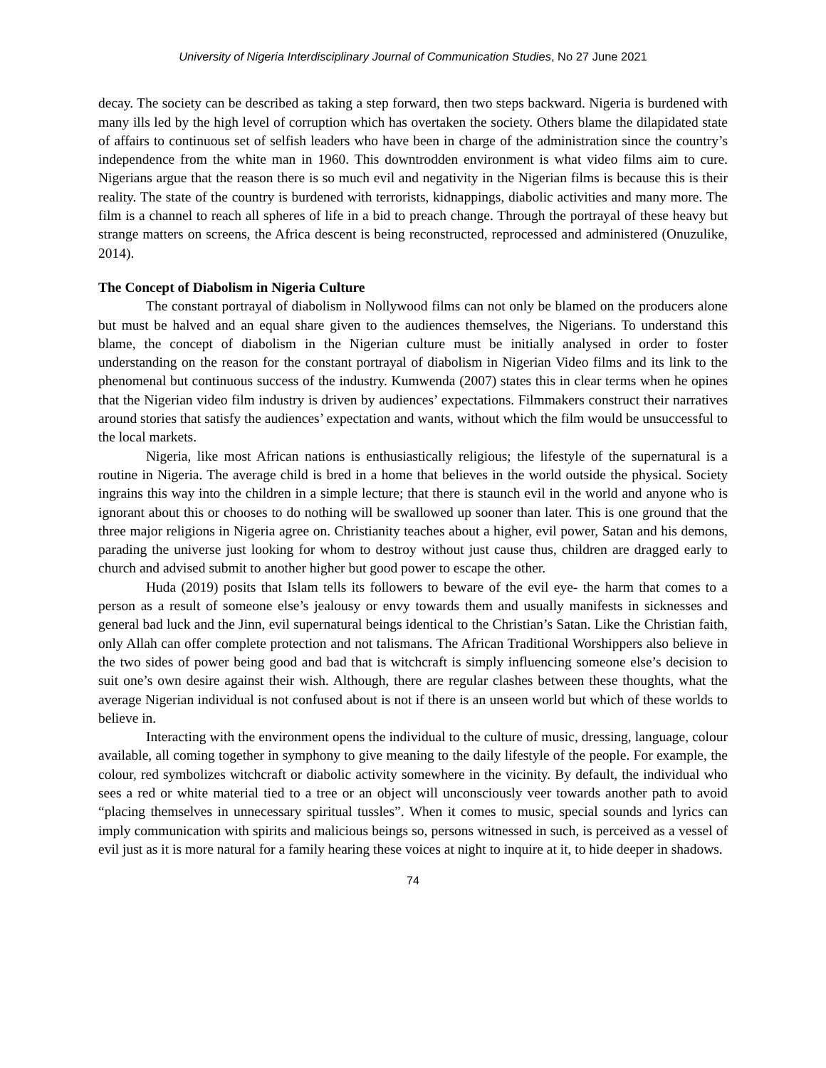University of Nigeria Interdisciplinary Journal of Communication Studies, No 27 June 2021
decay. The society can be described as taking a step forward, then two steps backward. Nigeria is burdened with many ills led by the high level of corruption which has overtaken the society. Others blame the dilapidated state of affairs to continuous set of selfish leaders who have been in charge of the administration since the country’s independence from the white man in 1960. This downtrodden environment is what video films aim to cure. Nigerians argue that the reason there is so much evil and negativity in the Nigerian films is because this is their reality. The state of the country is burdened with terrorists, kidnappings, diabolic activities and many more. The film is a channel to reach all spheres of life in a bid to preach change. Through the portrayal of these heavy but strange matters on screens, the Africa descent is being reconstructed, reprocessed and administered (Onuzulike, 2014).
The Concept of Diabolism in Nigeria Culture
The constant portrayal of diabolism in Nollywood films can not only be blamed on the producers alone but must be halved and an equal share given to the audiences themselves, the Nigerians. To understand this blame, the concept of diabolism in the Nigerian culture must be initially analysed in order to foster understanding on the reason for the constant portrayal of diabolism in Nigerian Video films and its link to the phenomenal but continuous success of the industry. Kumwenda (2007) states this in clear terms when he opines that the Nigerian video film industry is driven by audiences’ expectations. Filmmakers construct their narratives around stories that satisfy the audiences’ expectation and wants, without which the film would be unsuccessful to the local markets.
Nigeria, like most African nations is enthusiastically religious; the lifestyle of the supernatural is a routine in Nigeria. The average child is bred in a home that believes in the world outside the physical. Society ingrains this way into the children in a simple lecture; that there is staunch evil in the world and anyone who is ignorant about this or chooses to do nothing will be swallowed up sooner than later. This is one ground that the three major religions in Nigeria agree on. Christianity teaches about a higher, evil power, Satan and his demons, parading the universe just looking for whom to destroy without just cause thus, children are dragged early to church and advised submit to another higher but good power to escape the other.
Huda (2019) posits that Islam tells its followers to beware of the evil eye- the harm that comes to a person as a result of someone else’s jealousy or envy towards them and usually manifests in sicknesses and general bad luck and the Jinn, evil supernatural beings identical to the Christian’s Satan. Like the Christian faith, only Allah can offer complete protection and not talismans. The African Traditional Worshippers also believe in the two sides of power being good and bad that is witchcraft is simply influencing someone else’s decision to suit one’s own desire against their wish. Although, there are regular clashes between these thoughts, what the average Nigerian individual is not confused about is not if there is an unseen world but which of these worlds to believe in.
Interacting with the environment opens the individual to the culture of music, dressing, language, colour available, all coming together in symphony to give meaning to the daily lifestyle of the people. For example, the colour, red symbolizes witchcraft or diabolic activity somewhere in the vicinity. By default, the individual who sees a red or white material tied to a tree or an object will unconsciously veer towards another path to avoid “placing themselves in unnecessary spiritual tussles”. When it comes to music, special sounds and lyrics can imply communication with spirits and malicious beings so, persons witnessed in such, is perceived as a vessel of evil just as it is more natural for a family hearing these voices at night to inquire at it, to hide deeper in shadows.
74